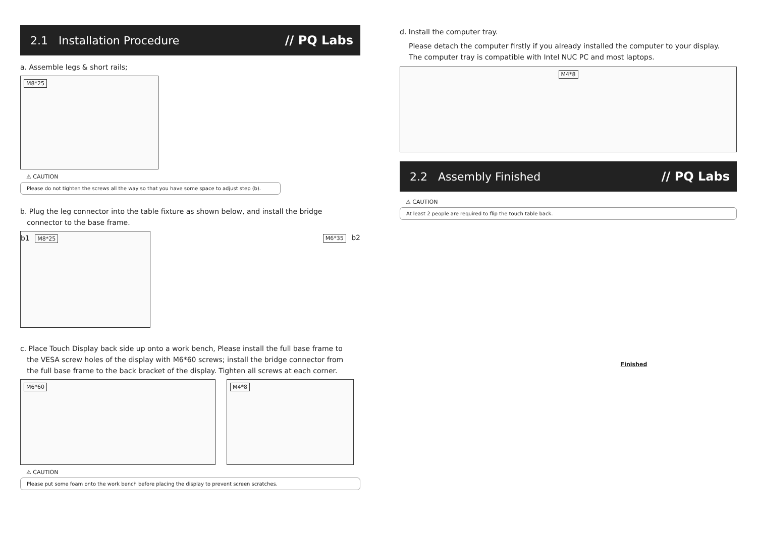2.1 Installation Procedure // PQ Labs
a. Assemble legs & short rails;
M8*25
⚠ CAUTION
Please do not tighten the screws all the way so that you have some space to adjust step (b).
b. Plug the leg connector into the table fixture as shown below, and install the bridge
connector to the base frame.
b1 M8*25 M6*35 b2
c. Place Touch Display back side up onto a work bench, Please install the full base frame to
the VESA screw holes of the display with M6*60 screws; install the bridge connector from
the full base frame to the back bracket of the display. Tighten all screws at each corner.
M6*60 M4*8
⚠ CAUTION
Please put some foam onto the work bench before placing the display to prevent screen scratches.
d. Install the computer tray.
Please detach the computer firstly if you already installed the computer to your display.
The computer tray is compatible with Intel NUC PC and most laptops.
M4*8
2.2 Assembly Finished // PQ Labs
⚠ CAUTION
At least 2 people are required to flip the touch table back.
Finished